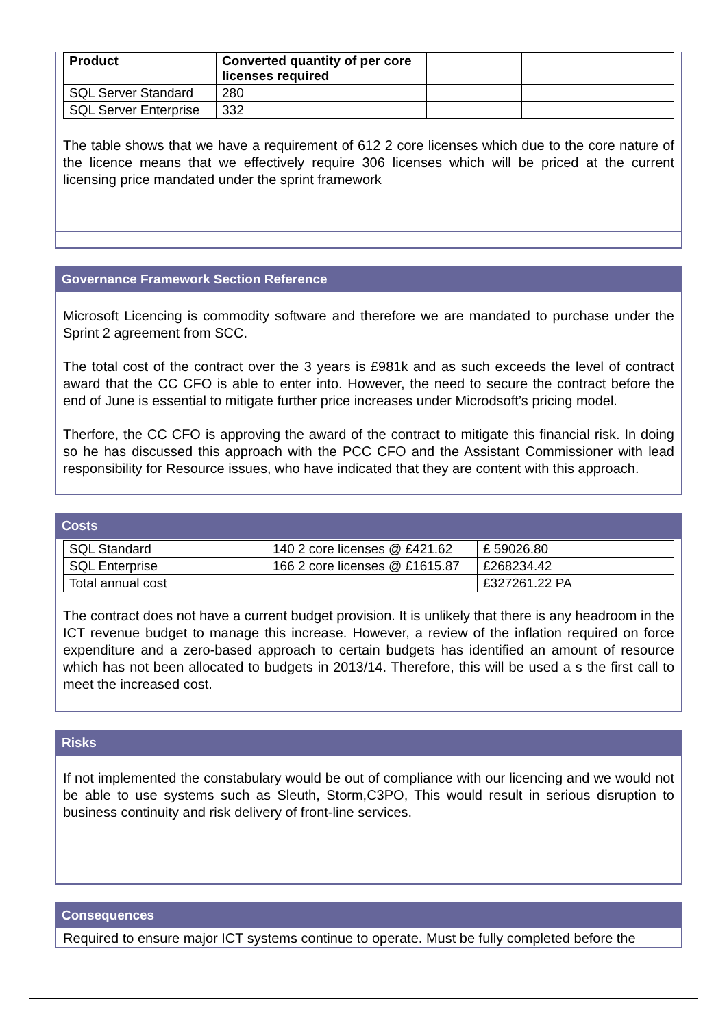| Product | Converted quantity of per core licenses required | | |
| SQL Server Standard | 280 | | |
| SQL Server Enterprise | 332 | | |
The table shows that we have a requirement of 612 2 core licenses which due to the core nature of the licence means that we effectively require 306 licenses which will be priced at the current licensing price mandated under the sprint framework
Governance Framework Section Reference
Microsoft Licencing is commodity software and therefore we are mandated to purchase under the Sprint 2 agreement from SCC.
The total cost of the contract over the 3 years is £981k and as such exceeds the level of contract award that the CC CFO is able to enter into. However, the need to secure the contract before the end of June is essential to mitigate further price increases under Microdsoft’s pricing model.
Therfore, the CC CFO is approving the award of the contract to mitigate this financial risk. In doing so he has discussed this approach with the PCC CFO and the Assistant Commissioner with lead responsibility for Resource issues, who have indicated that they are content with this approach.
Costs
| SQL Standard | 140 2 core licenses @ £421.62 | £ 59026.80 |
| SQL Enterprise | 166 2 core licenses @ £1615.87 | £268234.42 |
| Total annual cost | | £327261.22 PA |
The contract does not have a current budget provision. It is unlikely that there is any headroom in the ICT revenue budget to manage this increase. However, a review of the inflation required on force expenditure and a zero-based approach to certain budgets has identified an amount of resource which has not been allocated to budgets in 2013/14. Therefore, this will be used a s the first call to meet the increased cost.
Risks
If not implemented the constabulary would be out of compliance with our licencing and we would not be able to use systems such as Sleuth, Storm,C3PO, This would result in serious disruption to business continuity and risk delivery of front-line services.
Consequences
Required to ensure major ICT systems continue to operate. Must be fully completed before the